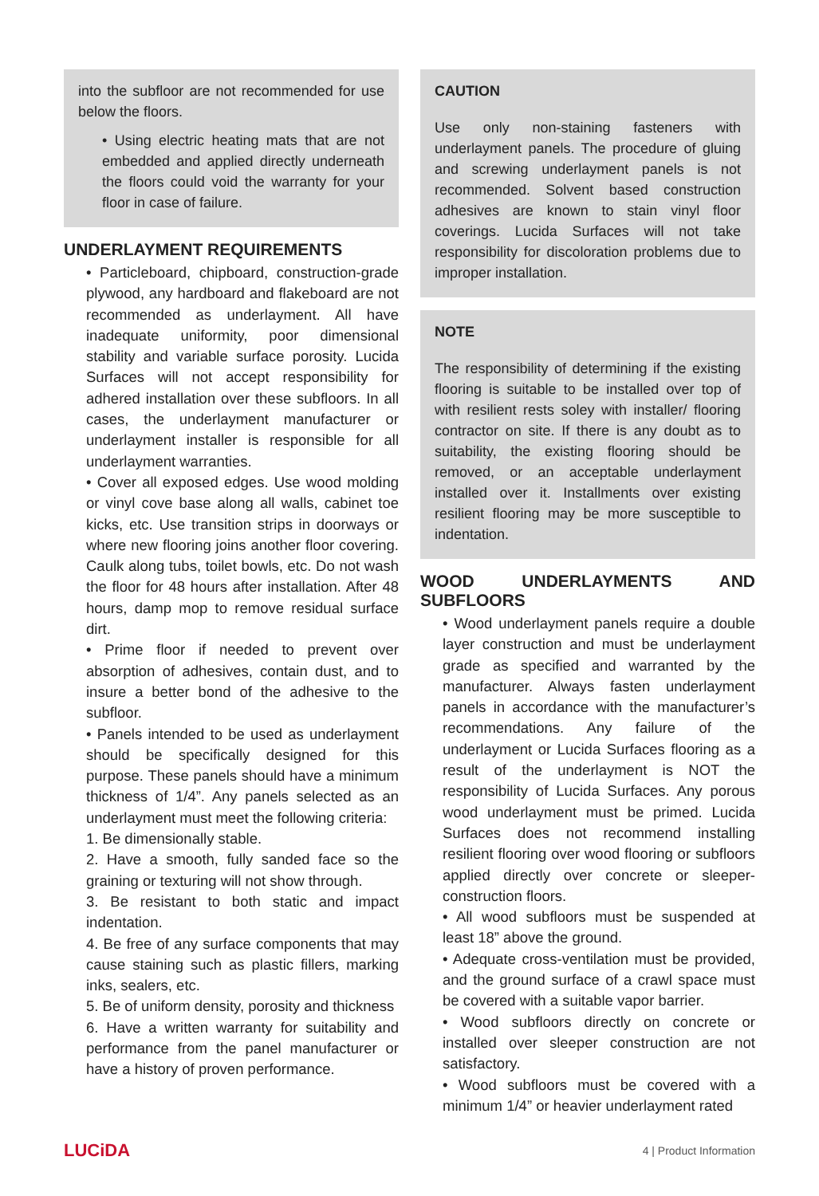into the subfloor are not recommended for use below the floors.
• Using electric heating mats that are not embedded and applied directly underneath the floors could void the warranty for your floor in case of failure.
UNDERLAYMENT REQUIREMENTS
• Particleboard, chipboard, construction-grade plywood, any hardboard and flakeboard are not recommended as underlayment. All have inadequate uniformity, poor dimensional stability and variable surface porosity. Lucida Surfaces will not accept responsibility for adhered installation over these subfloors. In all cases, the underlayment manufacturer or underlayment installer is responsible for all underlayment warranties.
• Cover all exposed edges. Use wood molding or vinyl cove base along all walls, cabinet toe kicks, etc. Use transition strips in doorways or where new flooring joins another floor covering. Caulk along tubs, toilet bowls, etc. Do not wash the floor for 48 hours after installation. After 48 hours, damp mop to remove residual surface dirt.
• Prime floor if needed to prevent over absorption of adhesives, contain dust, and to insure a better bond of the adhesive to the subfloor.
• Panels intended to be used as underlayment should be specifically designed for this purpose. These panels should have a minimum thickness of 1/4”. Any panels selected as an underlayment must meet the following criteria:
1. Be dimensionally stable.
2. Have a smooth, fully sanded face so the graining or texturing will not show through.
3. Be resistant to both static and impact indentation.
4. Be free of any surface components that may cause staining such as plastic fillers, marking inks, sealers, etc.
5. Be of uniform density, porosity and thickness
6. Have a written warranty for suitability and performance from the panel manufacturer or have a history of proven performance.
CAUTION
Use only non-staining fasteners with underlayment panels. The procedure of gluing and screwing underlayment panels is not recommended. Solvent based construction adhesives are known to stain vinyl floor coverings. Lucida Surfaces will not take responsibility for discoloration problems due to improper installation.
NOTE
The responsibility of determining if the existing flooring is suitable to be installed over top of with resilient rests soley with installer/ flooring contractor on site. If there is any doubt as to suitability, the existing flooring should be removed, or an acceptable underlayment installed over it. Installments over existing resilient flooring may be more susceptible to indentation.
WOOD UNDERLAYMENTS AND SUBFLOORS
• Wood underlayment panels require a double layer construction and must be underlayment grade as specified and warranted by the manufacturer. Always fasten underlayment panels in accordance with the manufacturer’s recommendations. Any failure of the underlayment or Lucida Surfaces flooring as a result of the underlayment is NOT the responsibility of Lucida Surfaces. Any porous wood underlayment must be primed. Lucida Surfaces does not recommend installing resilient flooring over wood flooring or subfloors applied directly over concrete or sleeper-construction floors.
• All wood subfloors must be suspended at least 18” above the ground.
• Adequate cross-ventilation must be provided, and the ground surface of a crawl space must be covered with a suitable vapor barrier.
• Wood subfloors directly on concrete or installed over sleeper construction are not satisfactory.
• Wood subfloors must be covered with a minimum 1/4” or heavier underlayment rated
LUCiDA 4 | Product Information